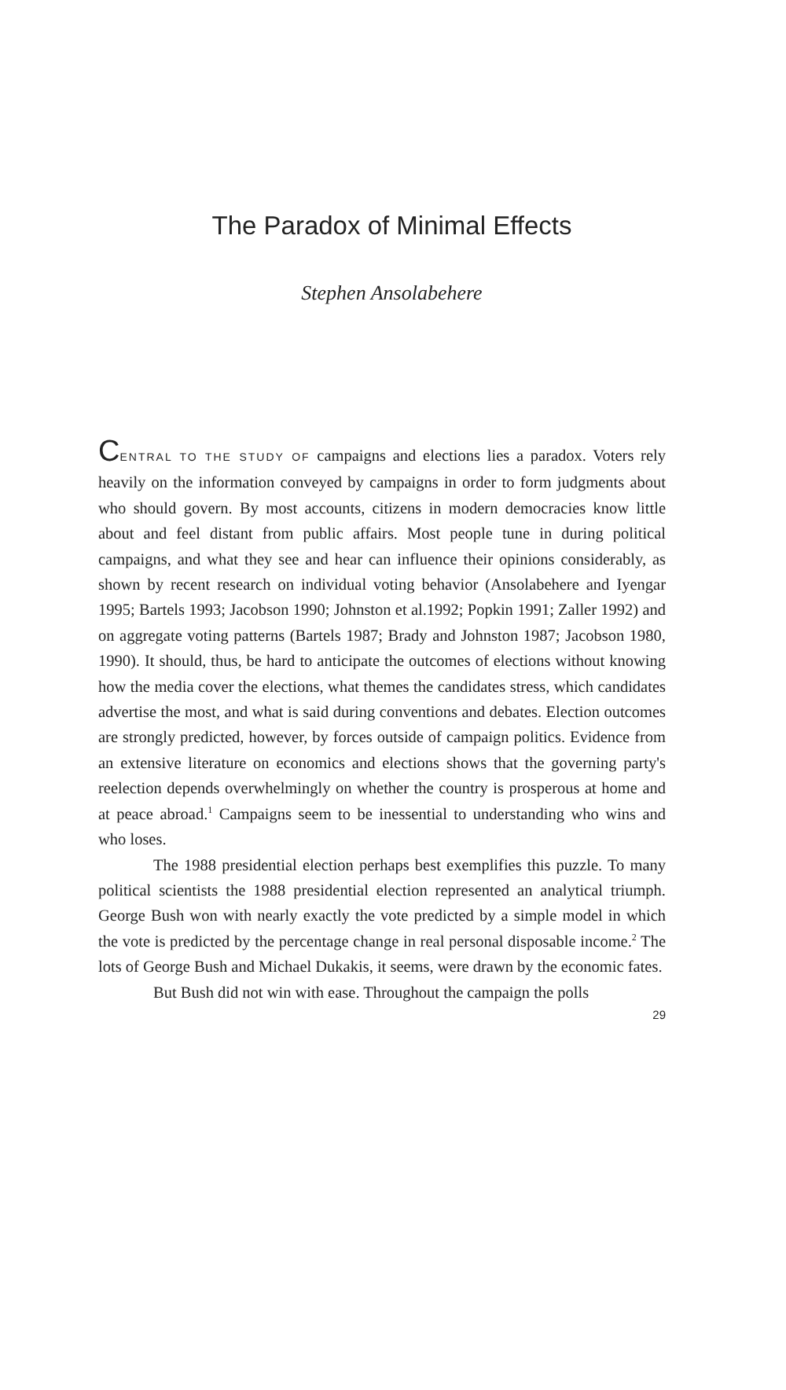The Paradox of Minimal Effects
Stephen Ansolabehere
CENTRAL TO THE STUDY OF campaigns and elections lies a paradox. Voters rely heavily on the information conveyed by campaigns in order to form judgments about who should govern. By most accounts, citizens in modern democracies know little about and feel distant from public affairs. Most people tune in during political campaigns, and what they see and hear can influence their opinions considerably, as shown by recent research on individual voting behavior (Ansolabehere and Iyengar 1995; Bartels 1993; Jacobson 1990; Johnston et al.1992; Popkin 1991; Zaller 1992) and on aggregate voting patterns (Bartels 1987; Brady and Johnston 1987; Jacobson 1980, 1990). It should, thus, be hard to anticipate the outcomes of elections without knowing how the media cover the elections, what themes the candidates stress, which candidates advertise the most, and what is said during conventions and debates. Election outcomes are strongly predicted, however, by forces outside of campaign politics. Evidence from an extensive literature on economics and elections shows that the governing party's reelection depends overwhelmingly on whether the country is prosperous at home and at peace abroad.<sup>1</sup> Campaigns seem to be inessential to understanding who wins and who loses.
The 1988 presidential election perhaps best exemplifies this puzzle. To many political scientists the 1988 presidential election represented an analytical triumph. George Bush won with nearly exactly the vote predicted by a simple model in which the vote is predicted by the percentage change in real personal disposable income.<sup>2</sup> The lots of George Bush and Michael Dukakis, it seems, were drawn by the economic fates.
But Bush did not win with ease. Throughout the campaign the polls
29